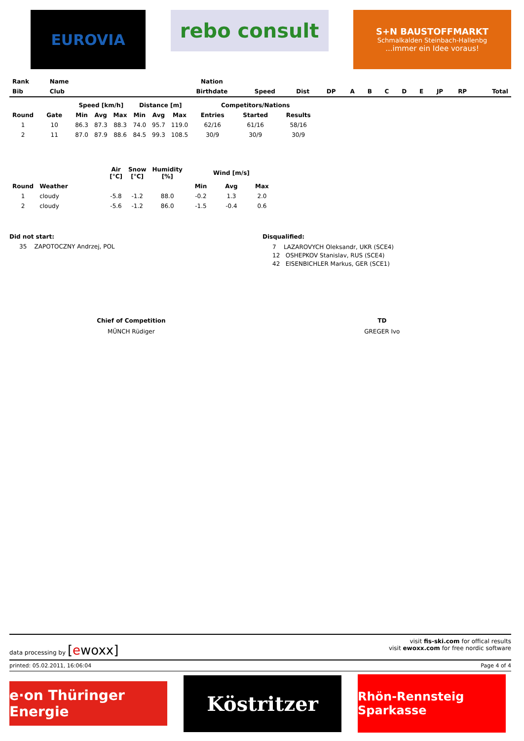EUROVIA
rebo consult
S+N BAUSTOFFMARKT
Schmalkalden Steinbach-Hallenbg...immer ein Idee voraus!
| Rank | Name | Nation | | | | | | | | | | | |
| --- | --- | --- | --- | --- | --- | --- | --- | --- | --- | --- | --- | --- | --- |
| Bib | Club | Birthdate | Speed | Dist | DP | A | B | C | D | E | JP | RP | Total |
| | | Speed [km/h] | | | Distance [m] | | | Competitors/Nations | | |
| --- | --- | --- | --- | --- | --- | --- | --- | --- | --- | --- |
| Round | Gate | Min | Avg | Max | Min | Avg | Max | Entries | Started | Results |
| 1 | 10 | 86.3 | 87.3 | 88.3 | 74.0 | 95.7 | 119.0 | 62/16 | 61/16 | 58/16 |
| 2 | 11 | 87.0 | 87.9 | 88.6 | 84.5 | 99.3 | 108.5 | 30/9 | 30/9 | 30/9 |
| | | Air [°C] | Snow [°C] | Humidity [%] | Wind [m/s] | | |
| --- | --- | --- | --- | --- | --- | --- | --- |
| Round | Weather | | | | Min | Avg | Max |
| 1 | cloudy | -5.8 | -1.2 | 88.0 | -0.2 | 1.3 | 2.0 |
| 2 | cloudy | -5.6 | -1.2 | 86.0 | -1.5 | -0.4 | 0.6 |
Did not start:
35 ZAPOTOCZNY Andrzej, POL
Disqualified:
7 LAZAROVYCH Oleksandr, UKR (SCE4)
12 OSHEPKOV Stanislav, RUS (SCE4)
42 EISENBICHLER Markus, GER (SCE1)
Chief of Competition
MÜNCH Rüdiger
TD
GREGER Ivo
data processing by [ewoxx]
visit fis-ski.com for offical results
visit ewoxx.com for free nordic software
printed: 05.02.2011, 16:06:04 Page 4 of 4
e·on Thüringer Energie
Köstritzer
Rhön-Rennsteig Sparkasse